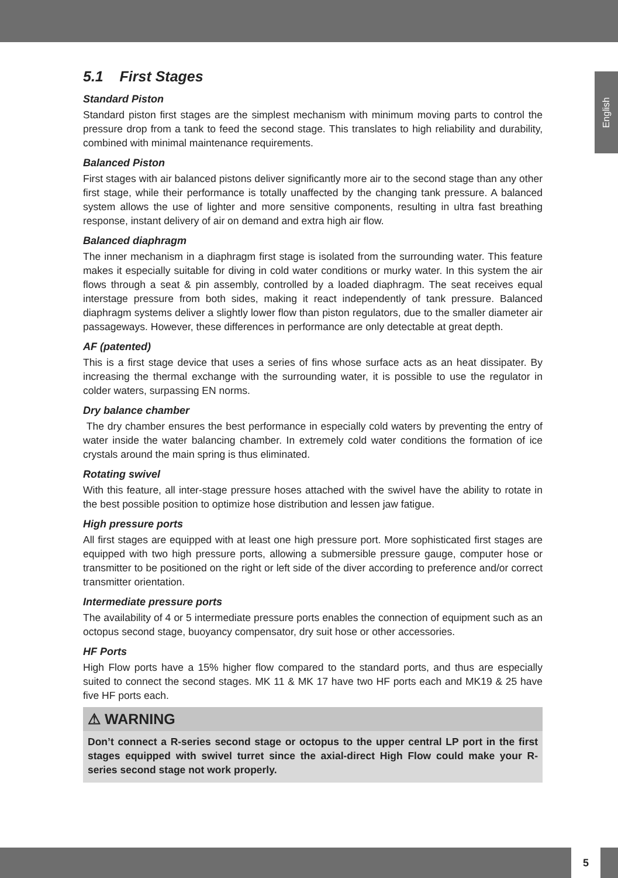English
5.1 First Stages
Standard Piston
Standard piston first stages are the simplest mechanism with minimum moving parts to control the pressure drop from a tank to feed the second stage. This translates to high reliability and durability, combined with minimal maintenance requirements.
Balanced Piston
First stages with air balanced pistons deliver significantly more air to the second stage than any other first stage, while their performance is totally unaffected by the changing tank pressure. A balanced system allows the use of lighter and more sensitive components, resulting in ultra fast breathing response, instant delivery of air on demand and extra high air flow.
Balanced diaphragm
The inner mechanism in a diaphragm first stage is isolated from the surrounding water. This feature makes it especially suitable for diving in cold water conditions or murky water. In this system the air flows through a seat & pin assembly, controlled by a loaded diaphragm. The seat receives equal interstage pressure from both sides, making it react independently of tank pressure. Balanced diaphragm systems deliver a slightly lower flow than piston regulators, due to the smaller diameter air passageways. However, these differences in performance are only detectable at great depth.
AF (patented)
This is a first stage device that uses a series of fins whose surface acts as an heat dissipater. By increasing the thermal exchange with the surrounding water, it is possible to use the regulator in colder waters, surpassing EN norms.
Dry balance chamber
The dry chamber ensures the best performance in especially cold waters by preventing the entry of water inside the water balancing chamber. In extremely cold water conditions the formation of ice crystals around the main spring is thus eliminated.
Rotating swivel
With this feature, all inter-stage pressure hoses attached with the swivel have the ability to rotate in the best possible position to optimize hose distribution and lessen jaw fatigue.
High pressure ports
All first stages are equipped with at least one high pressure port. More sophisticated first stages are equipped with two high pressure ports, allowing a submersible pressure gauge, computer hose or transmitter to be positioned on the right or left side of the diver according to preference and/or correct transmitter orientation.
Intermediate pressure ports
The availability of 4 or 5 intermediate pressure ports enables the connection of equipment such as an octopus second stage, buoyancy compensator, dry suit hose or other accessories.
HF Ports
High Flow ports have a 15% higher flow compared to the standard ports, and thus are especially suited to connect the second stages. MK 11 & MK 17 have two HF ports each and MK19 & 25 have five HF ports each.
⚠ WARNING
Don’t connect a R-series second stage or octopus to the upper central LP port in the first stages equipped with swivel turret since the axial-direct High Flow could make your R-series second stage not work properly.
5